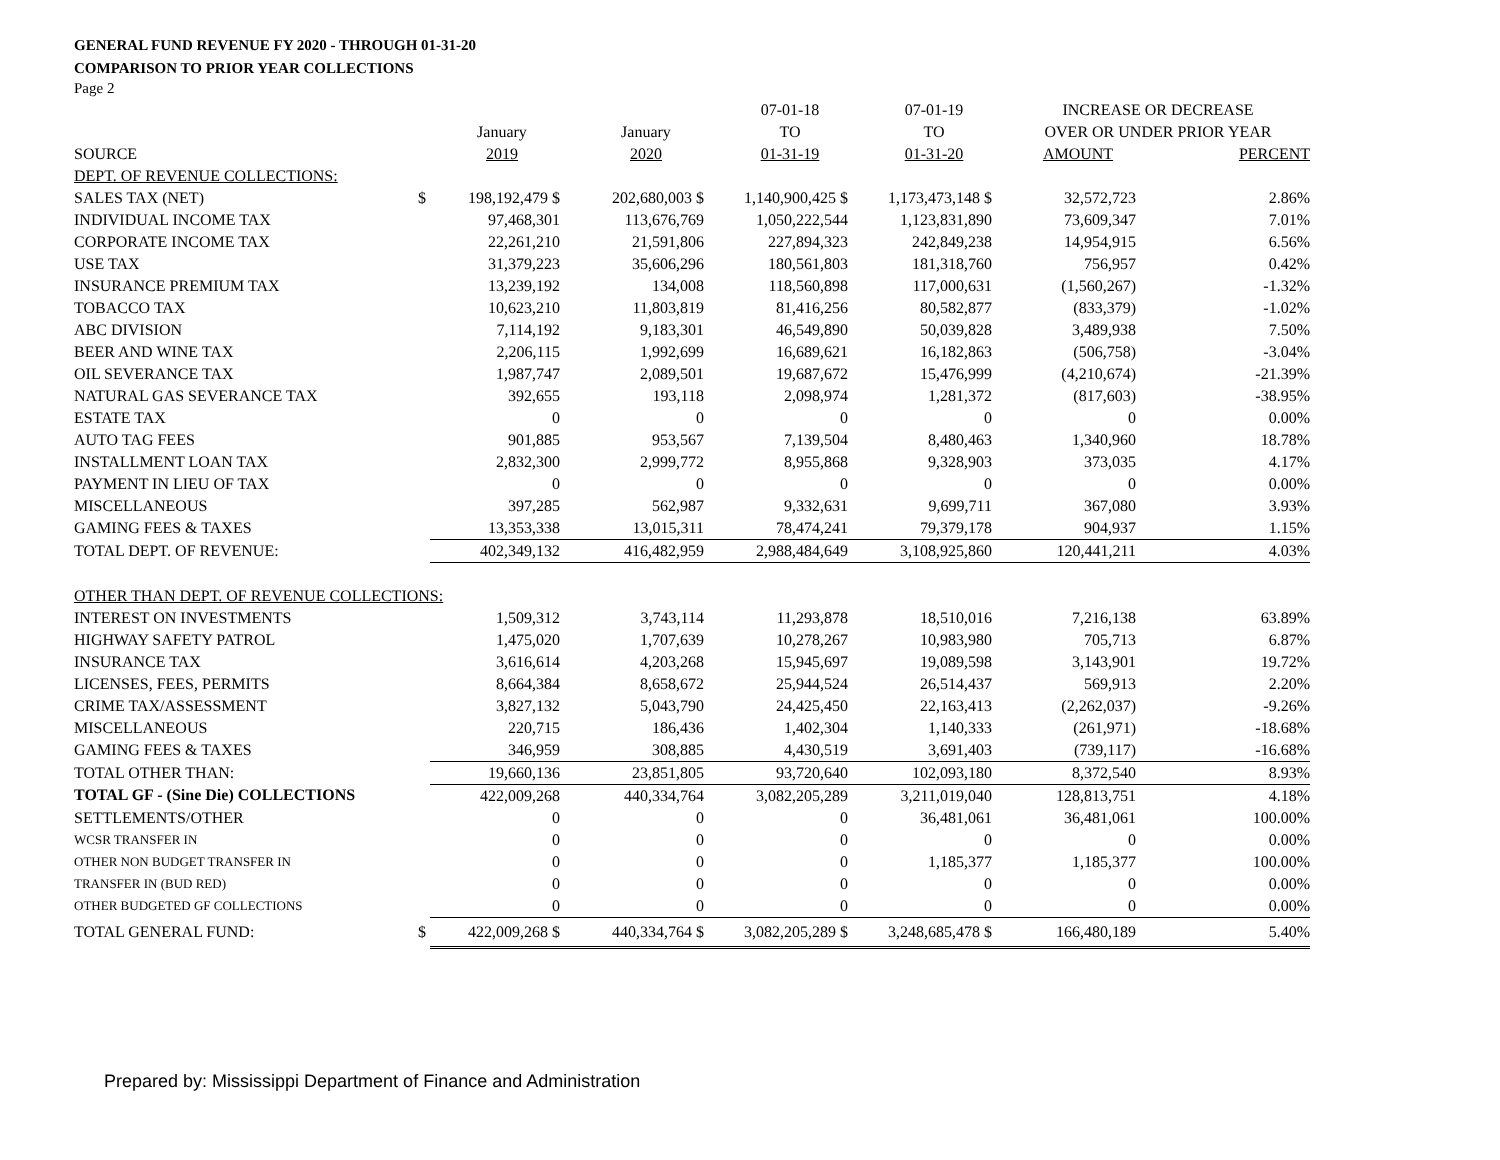GENERAL FUND REVENUE FY 2020 - THROUGH 01-31-20
COMPARISON TO PRIOR YEAR COLLECTIONS
Page 2
| | | | | 07-01-18 | 07-01-19 | INCREASE OR DECREASE | |
| --- | --- | --- | --- | --- | --- | --- | --- |
| | | January | January | TO | TO | OVER OR UNDER PRIOR YEAR | |
| SOURCE | | 2019 | 2020 | 01-31-19 | 01-31-20 | AMOUNT | PERCENT |
| DEPT. OF REVENUE COLLECTIONS: | | | | | | | |
| SALES TAX (NET) | $ | 198,192,479 $ | 202,680,003 $ | 1,140,900,425 $ | 1,173,473,148 $ | 32,572,723 | 2.86% |
| INDIVIDUAL INCOME TAX | | 97,468,301 | 113,676,769 | 1,050,222,544 | 1,123,831,890 | 73,609,347 | 7.01% |
| CORPORATE INCOME TAX | | 22,261,210 | 21,591,806 | 227,894,323 | 242,849,238 | 14,954,915 | 6.56% |
| USE TAX | | 31,379,223 | 35,606,296 | 180,561,803 | 181,318,760 | 756,957 | 0.42% |
| INSURANCE PREMIUM TAX | | 13,239,192 | 134,008 | 118,560,898 | 117,000,631 | (1,560,267) | -1.32% |
| TOBACCO TAX | | 10,623,210 | 11,803,819 | 81,416,256 | 80,582,877 | (833,379) | -1.02% |
| ABC DIVISION | | 7,114,192 | 9,183,301 | 46,549,890 | 50,039,828 | 3,489,938 | 7.50% |
| BEER AND WINE TAX | | 2,206,115 | 1,992,699 | 16,689,621 | 16,182,863 | (506,758) | -3.04% |
| OIL SEVERANCE TAX | | 1,987,747 | 2,089,501 | 19,687,672 | 15,476,999 | (4,210,674) | -21.39% |
| NATURAL GAS SEVERANCE TAX | | 392,655 | 193,118 | 2,098,974 | 1,281,372 | (817,603) | -38.95% |
| ESTATE TAX | | 0 | 0 | 0 | 0 | 0 | 0.00% |
| AUTO TAG FEES | | 901,885 | 953,567 | 7,139,504 | 8,480,463 | 1,340,960 | 18.78% |
| INSTALLMENT LOAN TAX | | 2,832,300 | 2,999,772 | 8,955,868 | 9,328,903 | 373,035 | 4.17% |
| PAYMENT IN LIEU OF TAX | | 0 | 0 | 0 | 0 | 0 | 0.00% |
| MISCELLANEOUS | | 397,285 | 562,987 | 9,332,631 | 9,699,711 | 367,080 | 3.93% |
| GAMING FEES & TAXES | | 13,353,338 | 13,015,311 | 78,474,241 | 79,379,178 | 904,937 | 1.15% |
| TOTAL DEPT. OF REVENUE: | | 402,349,132 | 416,482,959 | 2,988,484,649 | 3,108,925,860 | 120,441,211 | 4.03% |
| OTHER THAN DEPT. OF REVENUE COLLECTIONS: | | | | | | | |
| INTEREST ON INVESTMENTS | | 1,509,312 | 3,743,114 | 11,293,878 | 18,510,016 | 7,216,138 | 63.89% |
| HIGHWAY SAFETY PATROL | | 1,475,020 | 1,707,639 | 10,278,267 | 10,983,980 | 705,713 | 6.87% |
| INSURANCE TAX | | 3,616,614 | 4,203,268 | 15,945,697 | 19,089,598 | 3,143,901 | 19.72% |
| LICENSES, FEES, PERMITS | | 8,664,384 | 8,658,672 | 25,944,524 | 26,514,437 | 569,913 | 2.20% |
| CRIME TAX/ASSESSMENT | | 3,827,132 | 5,043,790 | 24,425,450 | 22,163,413 | (2,262,037) | -9.26% |
| MISCELLANEOUS | | 220,715 | 186,436 | 1,402,304 | 1,140,333 | (261,971) | -18.68% |
| GAMING FEES & TAXES | | 346,959 | 308,885 | 4,430,519 | 3,691,403 | (739,117) | -16.68% |
| TOTAL OTHER THAN: | | 19,660,136 | 23,851,805 | 93,720,640 | 102,093,180 | 8,372,540 | 8.93% |
| TOTAL GF - (Sine Die) COLLECTIONS | | 422,009,268 | 440,334,764 | 3,082,205,289 | 3,211,019,040 | 128,813,751 | 4.18% |
| SETTLEMENTS/OTHER | | 0 | 0 | 0 | 36,481,061 | 36,481,061 | 100.00% |
| WCSR TRANSFER IN | | 0 | 0 | 0 | 0 | 0 | 0.00% |
| OTHER NON BUDGET TRANSFER IN | | 0 | 0 | 0 | 1,185,377 | 1,185,377 | 100.00% |
| TRANSFER IN (BUD RED) | | 0 | 0 | 0 | 0 | 0 | 0.00% |
| OTHER BUDGETED GF COLLECTIONS | | 0 | 0 | 0 | 0 | 0 | 0.00% |
| TOTAL GENERAL FUND: | $ | 422,009,268 $ | 440,334,764 $ | 3,082,205,289 $ | 3,248,685,478 $ | 166,480,189 | 5.40% |
Prepared by: Mississippi Department of Finance and Administration